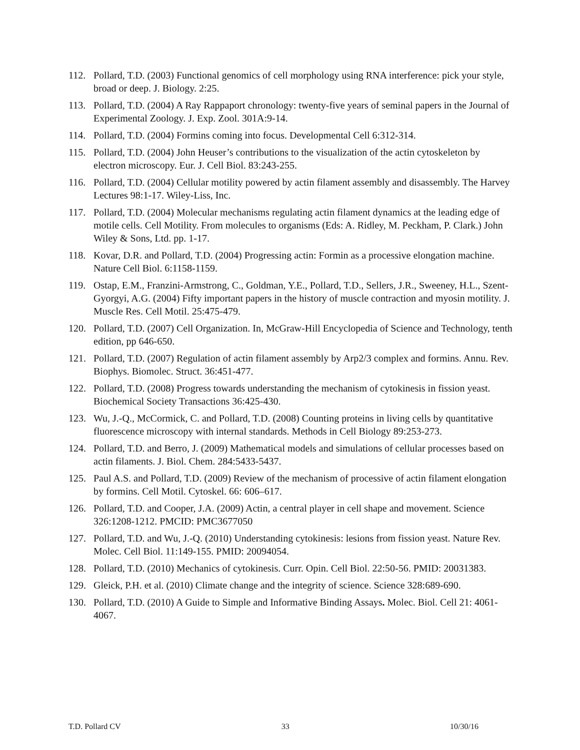112. Pollard, T.D. (2003) Functional genomics of cell morphology using RNA interference: pick your style, broad or deep. J. Biology. 2:25.
113. Pollard, T.D. (2004) A Ray Rappaport chronology: twenty-five years of seminal papers in the Journal of Experimental Zoology. J. Exp. Zool. 301A:9-14.
114. Pollard, T.D. (2004) Formins coming into focus. Developmental Cell 6:312-314.
115. Pollard, T.D. (2004) John Heuser’s contributions to the visualization of the actin cytoskeleton by electron microscopy. Eur. J. Cell Biol. 83:243-255.
116. Pollard, T.D. (2004) Cellular motility powered by actin filament assembly and disassembly. The Harvey Lectures 98:1-17. Wiley-Liss, Inc.
117. Pollard, T.D. (2004) Molecular mechanisms regulating actin filament dynamics at the leading edge of motile cells. Cell Motility. From molecules to organisms (Eds: A. Ridley, M. Peckham, P. Clark.) John Wiley & Sons, Ltd. pp. 1-17.
118. Kovar, D.R. and Pollard, T.D. (2004) Progressing actin: Formin as a processive elongation machine. Nature Cell Biol. 6:1158-1159.
119. Ostap, E.M., Franzini-Armstrong, C., Goldman, Y.E., Pollard, T.D., Sellers, J.R., Sweeney, H.L., Szent-Gyorgyi, A.G. (2004) Fifty important papers in the history of muscle contraction and myosin motility. J. Muscle Res. Cell Motil. 25:475-479.
120. Pollard, T.D. (2007) Cell Organization. In, McGraw-Hill Encyclopedia of Science and Technology, tenth edition, pp 646-650.
121. Pollard, T.D. (2007) Regulation of actin filament assembly by Arp2/3 complex and formins. Annu. Rev. Biophys. Biomolec. Struct. 36:451-477.
122. Pollard, T.D. (2008) Progress towards understanding the mechanism of cytokinesis in fission yeast. Biochemical Society Transactions 36:425-430.
123. Wu, J.-Q., McCormick, C. and Pollard, T.D. (2008) Counting proteins in living cells by quantitative fluorescence microscopy with internal standards. Methods in Cell Biology 89:253-273.
124. Pollard, T.D. and Berro, J. (2009) Mathematical models and simulations of cellular processes based on actin filaments. J. Biol. Chem. 284:5433-5437.
125. Paul A.S. and Pollard, T.D. (2009) Review of the mechanism of processive of actin filament elongation by formins. Cell Motil. Cytoskel. 66: 606–617.
126. Pollard, T.D. and Cooper, J.A. (2009) Actin, a central player in cell shape and movement. Science 326:1208-1212. PMCID: PMC3677050
127. Pollard, T.D. and Wu, J.-Q. (2010) Understanding cytokinesis: lesions from fission yeast. Nature Rev. Molec. Cell Biol. 11:149-155. PMID: 20094054.
128. Pollard, T.D. (2010) Mechanics of cytokinesis. Curr. Opin. Cell Biol. 22:50-56. PMID: 20031383.
129. Gleick, P.H. et al. (2010) Climate change and the integrity of science. Science 328:689-690.
130. Pollard, T.D. (2010) A Guide to Simple and Informative Binding Assays. Molec. Biol. Cell 21: 4061-4067.
T.D. Pollard CV 33 10/30/16